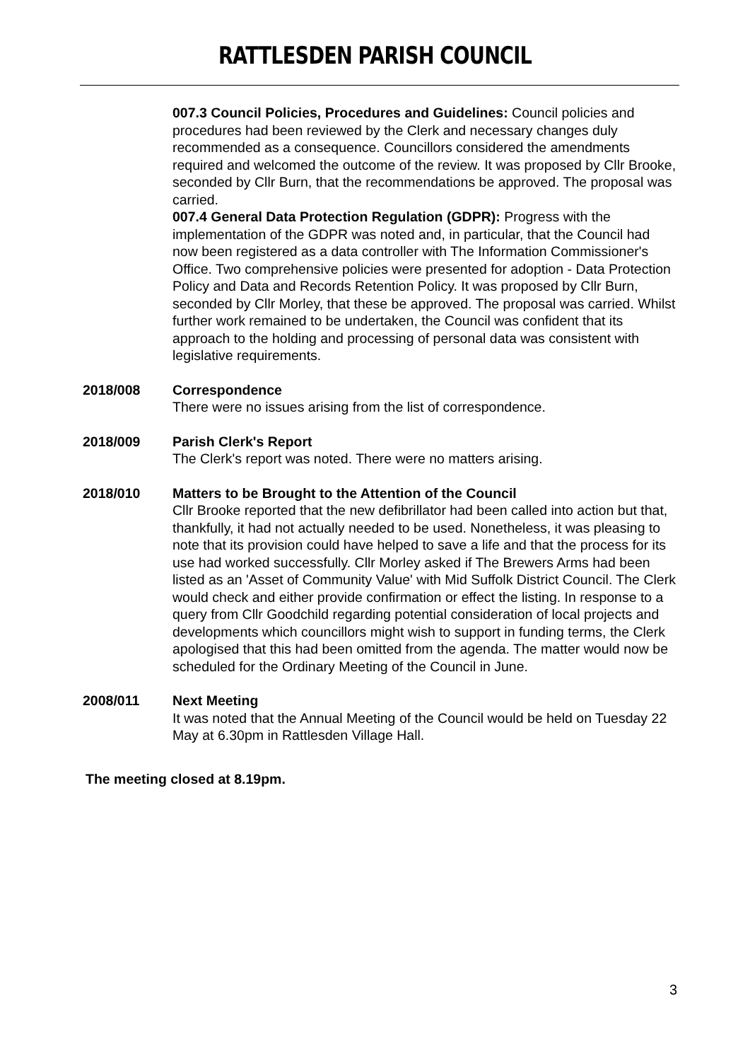RATTLESDEN PARISH COUNCIL
007.3 Council Policies, Procedures and Guidelines: Council policies and procedures had been reviewed by the Clerk and necessary changes duly recommended as a consequence. Councillors considered the amendments required and welcomed the outcome of the review. It was proposed by Cllr Brooke, seconded by Cllr Burn, that the recommendations be approved. The proposal was carried.
007.4 General Data Protection Regulation (GDPR): Progress with the implementation of the GDPR was noted and, in particular, that the Council had now been registered as a data controller with The Information Commissioner's Office. Two comprehensive policies were presented for adoption - Data Protection Policy and Data and Records Retention Policy. It was proposed by Cllr Burn, seconded by Cllr Morley, that these be approved. The proposal was carried. Whilst further work remained to be undertaken, the Council was confident that its approach to the holding and processing of personal data was consistent with legislative requirements.
2018/008 Correspondence
There were no issues arising from the list of correspondence.
2018/009 Parish Clerk's Report
The Clerk's report was noted. There were no matters arising.
2018/010 Matters to be Brought to the Attention of the Council
Cllr Brooke reported that the new defibrillator had been called into action but that, thankfully, it had not actually needed to be used. Nonetheless, it was pleasing to note that its provision could have helped to save a life and that the process for its use had worked successfully. Cllr Morley asked if The Brewers Arms had been listed as an 'Asset of Community Value' with Mid Suffolk District Council. The Clerk would check and either provide confirmation or effect the listing. In response to a query from Cllr Goodchild regarding potential consideration of local projects and developments which councillors might wish to support in funding terms, the Clerk apologised that this had been omitted from the agenda. The matter would now be scheduled for the Ordinary Meeting of the Council in June.
2008/011 Next Meeting
It was noted that the Annual Meeting of the Council would be held on Tuesday 22 May at 6.30pm in Rattlesden Village Hall.
The meeting closed at 8.19pm.
3